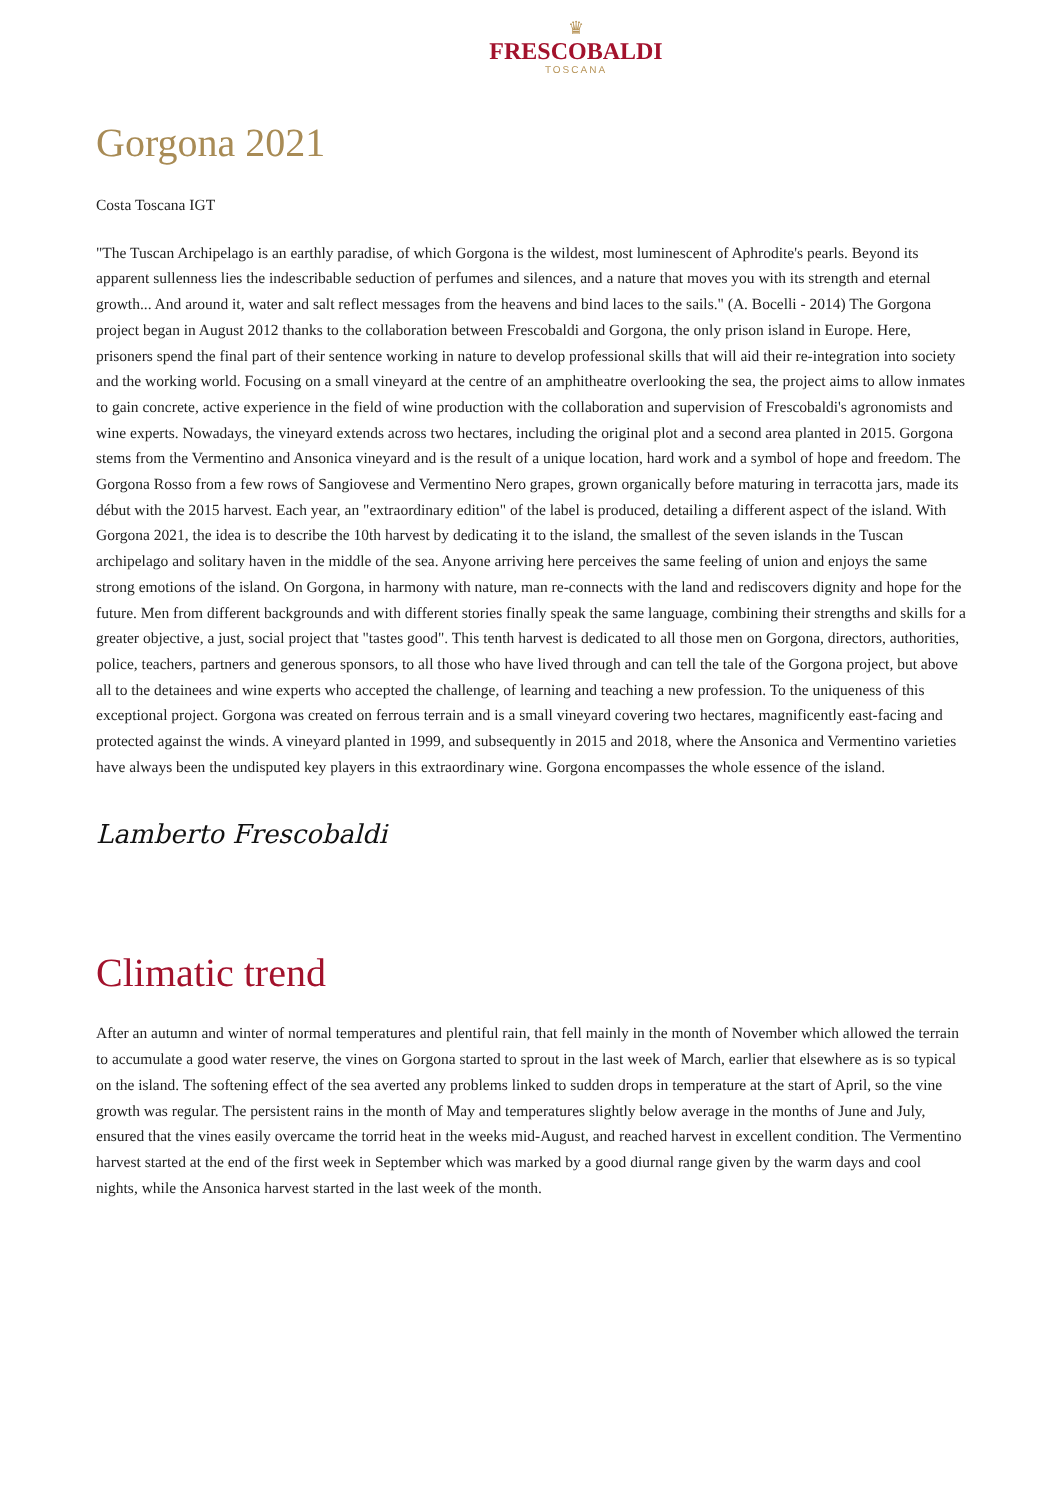♛
FRESCOBALDI
TOSCANA
Gorgona 2021
Costa Toscana IGT
"The Tuscan Archipelago is an earthly paradise, of which Gorgona is the wildest, most luminescent of Aphrodite's pearls. Beyond its apparent sullenness lies the indescribable seduction of perfumes and silences, and a nature that moves you with its strength and eternal growth... And around it, water and salt reflect messages from the heavens and bind laces to the sails." (A. Bocelli - 2014) The Gorgona project began in August 2012 thanks to the collaboration between Frescobaldi and Gorgona, the only prison island in Europe. Here, prisoners spend the final part of their sentence working in nature to develop professional skills that will aid their re-integration into society and the working world. Focusing on a small vineyard at the centre of an amphitheatre overlooking the sea, the project aims to allow inmates to gain concrete, active experience in the field of wine production with the collaboration and supervision of Frescobaldi's agronomists and wine experts. Nowadays, the vineyard extends across two hectares, including the original plot and a second area planted in 2015. Gorgona stems from the Vermentino and Ansonica vineyard and is the result of a unique location, hard work and a symbol of hope and freedom. The Gorgona Rosso from a few rows of Sangiovese and Vermentino Nero grapes, grown organically before maturing in terracotta jars, made its début with the 2015 harvest. Each year, an "extraordinary edition" of the label is produced, detailing a different aspect of the island. With Gorgona 2021, the idea is to describe the 10th harvest by dedicating it to the island, the smallest of the seven islands in the Tuscan archipelago and solitary haven in the middle of the sea. Anyone arriving here perceives the same feeling of union and enjoys the same strong emotions of the island. On Gorgona, in harmony with nature, man re-connects with the land and rediscovers dignity and hope for the future. Men from different backgrounds and with different stories finally speak the same language, combining their strengths and skills for a greater objective, a just, social project that "tastes good". This tenth harvest is dedicated to all those men on Gorgona, directors, authorities, police, teachers, partners and generous sponsors, to all those who have lived through and can tell the tale of the Gorgona project, but above all to the detainees and wine experts who accepted the challenge, of learning and teaching a new profession. To the uniqueness of this exceptional project. Gorgona was created on ferrous terrain and is a small vineyard covering two hectares, magnificently east-facing and protected against the winds. A vineyard planted in 1999, and subsequently in 2015 and 2018, where the Ansonica and Vermentino varieties have always been the undisputed key players in this extraordinary wine. Gorgona encompasses the whole essence of the island.
Lamberto Frescobaldi
Climatic trend
After an autumn and winter of normal temperatures and plentiful rain, that fell mainly in the month of November which allowed the terrain to accumulate a good water reserve, the vines on Gorgona started to sprout in the last week of March, earlier that elsewhere as is so typical on the island. The softening effect of the sea averted any problems linked to sudden drops in temperature at the start of April, so the vine growth was regular. The persistent rains in the month of May and temperatures slightly below average in the months of June and July, ensured that the vines easily overcame the torrid heat in the weeks mid-August, and reached harvest in excellent condition. The Vermentino harvest started at the end of the first week in September which was marked by a good diurnal range given by the warm days and cool nights, while the Ansonica harvest started in the last week of the month.